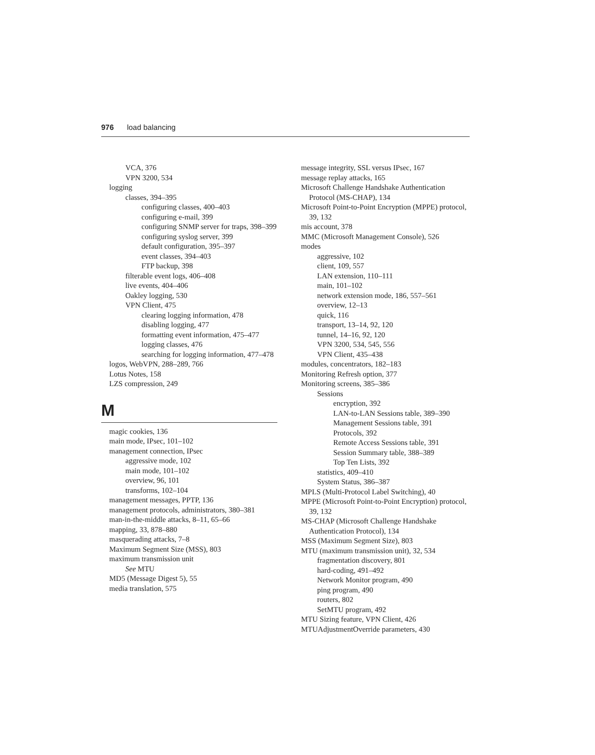976 load balancing
VCA, 376
VPN 3200, 534
logging
classes, 394–395
configuring classes, 400–403
configuring e-mail, 399
configuring SNMP server for traps, 398–399
configuring syslog server, 399
default configuration, 395–397
event classes, 394–403
FTP backup, 398
filterable event logs, 406–408
live events, 404–406
Oakley logging, 530
VPN Client, 475
clearing logging information, 478
disabling logging, 477
formatting event information, 475–477
logging classes, 476
searching for logging information, 477–478
logos, WebVPN, 288–289, 766
Lotus Notes, 158
LZS compression, 249
M
magic cookies, 136
main mode, IPsec, 101–102
management connection, IPsec
aggressive mode, 102
main mode, 101–102
overview, 96, 101
transforms, 102–104
management messages, PPTP, 136
management protocols, administrators, 380–381
man-in-the-middle attacks, 8–11, 65–66
mapping, 33, 878–880
masquerading attacks, 7–8
Maximum Segment Size (MSS), 803
maximum transmission unit
See MTU
MD5 (Message Digest 5), 55
media translation, 575
message integrity, SSL versus IPsec, 167
message replay attacks, 165
Microsoft Challenge Handshake Authentication Protocol (MS-CHAP), 134
Microsoft Point-to-Point Encryption (MPPE) protocol, 39, 132
mis account, 378
MMC (Microsoft Management Console), 526
modes
aggressive, 102
client, 109, 557
LAN extension, 110–111
main, 101–102
network extension mode, 186, 557–561
overview, 12–13
quick, 116
transport, 13–14, 92, 120
tunnel, 14–16, 92, 120
VPN 3200, 534, 545, 556
VPN Client, 435–438
modules, concentrators, 182–183
Monitoring Refresh option, 377
Monitoring screens, 385–386
Sessions
encryption, 392
LAN-to-LAN Sessions table, 389–390
Management Sessions table, 391
Protocols, 392
Remote Access Sessions table, 391
Session Summary table, 388–389
Top Ten Lists, 392
statistics, 409–410
System Status, 386–387
MPLS (Multi-Protocol Label Switching), 40
MPPE (Microsoft Point-to-Point Encryption) protocol, 39, 132
MS-CHAP (Microsoft Challenge Handshake Authentication Protocol), 134
MSS (Maximum Segment Size), 803
MTU (maximum transmission unit), 32, 534
fragmentation discovery, 801
hard-coding, 491–492
Network Monitor program, 490
ping program, 490
routers, 802
SetMTU program, 492
MTU Sizing feature, VPN Client, 426
MTUAdjustmentOverride parameters, 430